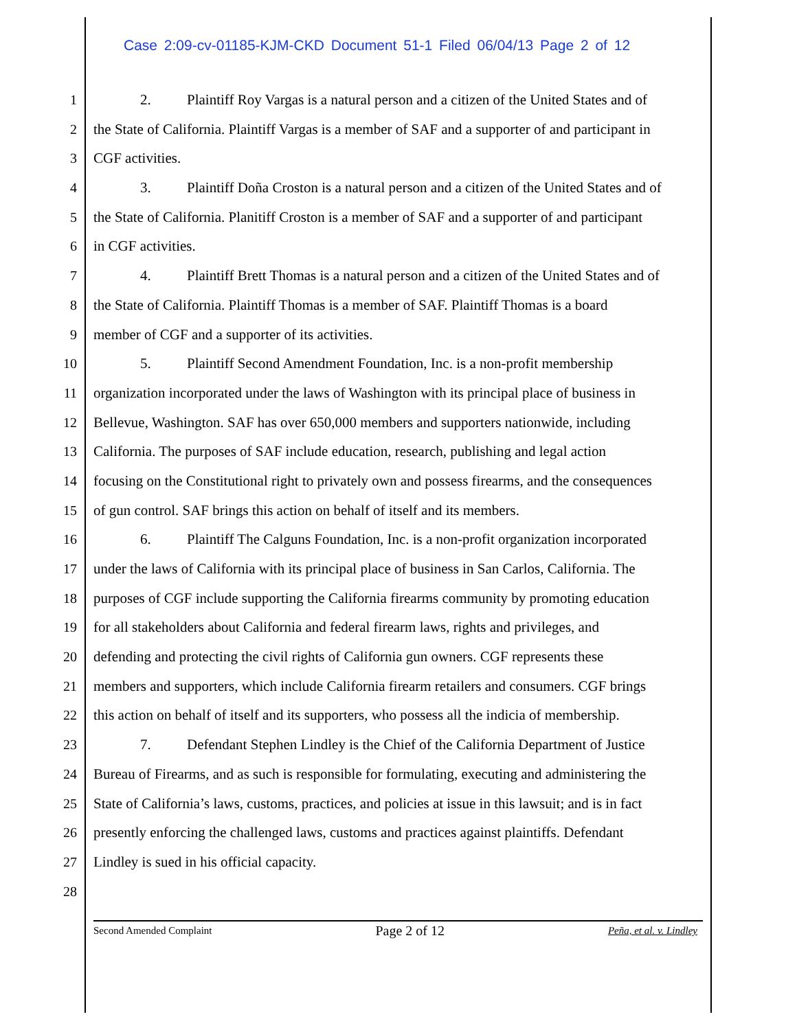Case 2:09-cv-01185-KJM-CKD Document 51-1 Filed 06/04/13 Page 2 of 12
1 2. Plaintiff Roy Vargas is a natural person and a citizen of the United States and of
2 the State of California. Plaintiff Vargas is a member of SAF and a supporter of and participant in
3 CGF activities.
4 3. Plaintiff Doña Croston is a natural person and a citizen of the United States and of
5 the State of California. Planitiff Croston is a member of SAF and a supporter of and participant
6 in CGF activities.
7 4. Plaintiff Brett Thomas is a natural person and a citizen of the United States and of
8 the State of California. Plaintiff Thomas is a member of SAF. Plaintiff Thomas is a board
9 member of CGF and a supporter of its activities.
10 5. Plaintiff Second Amendment Foundation, Inc. is a non-profit membership
11 organization incorporated under the laws of Washington with its principal place of business in
12 Bellevue, Washington. SAF has over 650,000 members and supporters nationwide, including
13 California. The purposes of SAF include education, research, publishing and legal action
14 focusing on the Constitutional right to privately own and possess firearms, and the consequences
15 of gun control. SAF brings this action on behalf of itself and its members.
16 6. Plaintiff The Calguns Foundation, Inc. is a non-profit organization incorporated
17 under the laws of California with its principal place of business in San Carlos, California. The
18 purposes of CGF include supporting the California firearms community by promoting education
19 for all stakeholders about California and federal firearm laws, rights and privileges, and
20 defending and protecting the civil rights of California gun owners. CGF represents these
21 members and supporters, which include California firearm retailers and consumers. CGF brings
22 this action on behalf of itself and its supporters, who possess all the indicia of membership.
23 7. Defendant Stephen Lindley is the Chief of the California Department of Justice
24 Bureau of Firearms, and as such is responsible for formulating, executing and administering the
25 State of California’s laws, customs, practices, and policies at issue in this lawsuit; and is in fact
26 presently enforcing the challenged laws, customs and practices against plaintiffs. Defendant
27 Lindley is sued in his official capacity.
28
Second Amended Complaint
Page 2 of 12
Peña, et al. v. Lindley